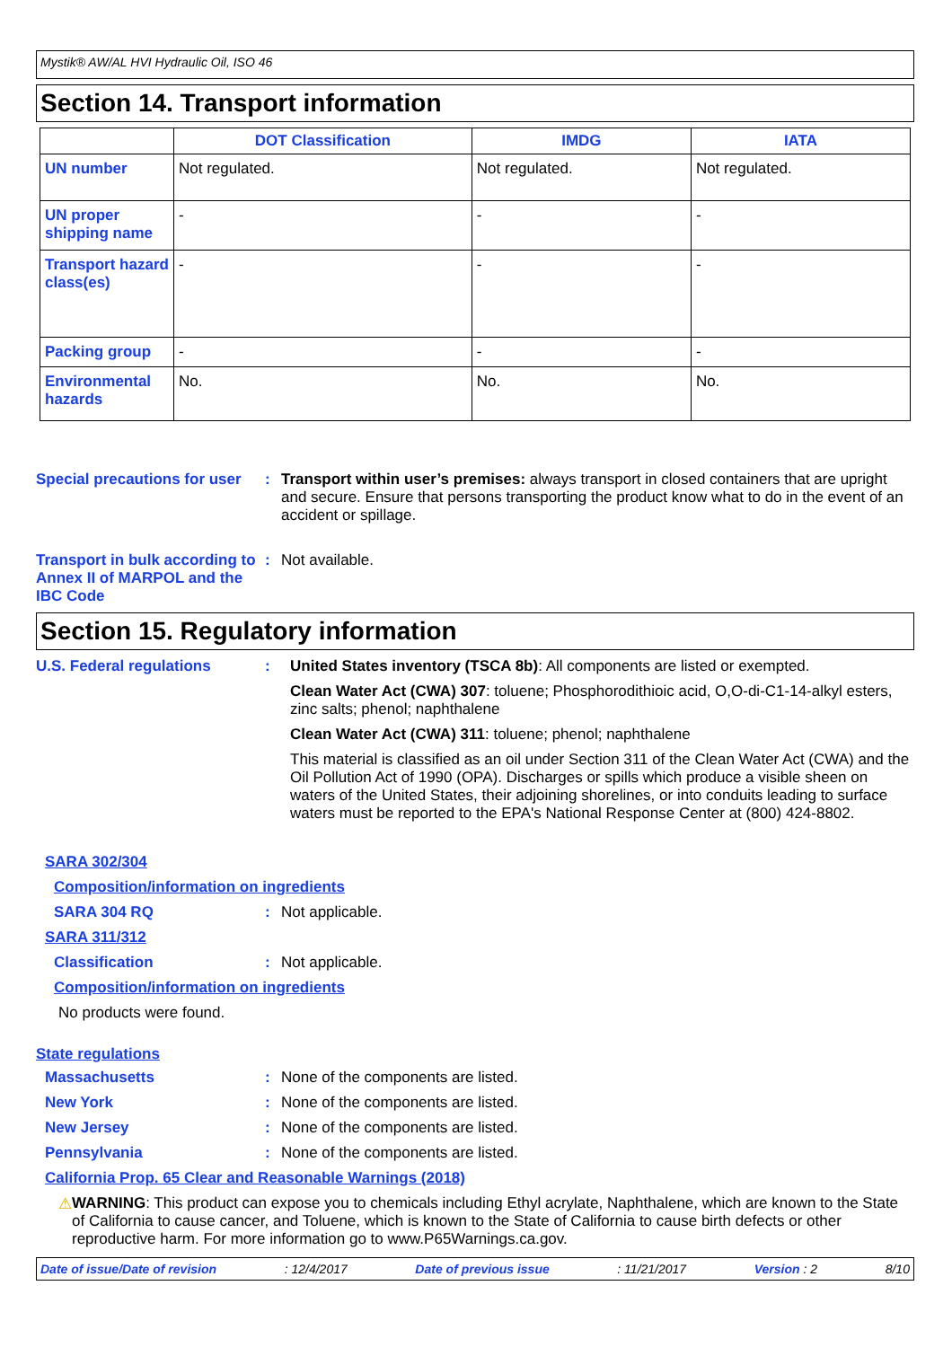Mystik® AW/AL HVI Hydraulic Oil, ISO 46
Section 14. Transport information
| | DOT Classification | IMDG | IATA |
| --- | --- | --- | --- |
| UN number | Not regulated. | Not regulated. | Not regulated. |
| UN proper shipping name | - | - | - |
| Transport hazard class(es) | - | - | - |
| Packing group | - | - | - |
| Environmental hazards | No. | No. | No. |
Special precautions for user
: Transport within user’s premises: always transport in closed containers that are upright and secure. Ensure that persons transporting the product know what to do in the event of an accident or spillage.
Transport in bulk according to Annex II of MARPOL and the IBC Code
: Not available.
Section 15. Regulatory information
U.S. Federal regulations : United States inventory (TSCA 8b): All components are listed or exempted.
Clean Water Act (CWA) 307: toluene; Phosphorodithioic acid, O,O-di-C1-14-alkyl esters, zinc salts; phenol; naphthalene
Clean Water Act (CWA) 311: toluene; phenol; naphthalene
This material is classified as an oil under Section 311 of the Clean Water Act (CWA) and the Oil Pollution Act of 1990 (OPA). Discharges or spills which produce a visible sheen on waters of the United States, their adjoining shorelines, or into conduits leading to surface waters must be reported to the EPA's National Response Center at (800) 424-8802.
SARA 302/304
Composition/information on ingredients
SARA 304 RQ : Not applicable.
SARA 311/312
Classification : Not applicable.
Composition/information on ingredients
No products were found.
State regulations
Massachusetts : None of the components are listed.
New York : None of the components are listed.
New Jersey : None of the components are listed.
Pennsylvania : None of the components are listed.
California Prop. 65 Clear and Reasonable Warnings (2018)
⚠ WARNING: This product can expose you to chemicals including Ethyl acrylate, Naphthalene, which are known to the State of California to cause cancer, and Toluene, which is known to the State of California to cause birth defects or other reproductive harm. For more information go to www.P65Warnings.ca.gov.
Date of issue/Date of revision: 12/4/2017 Date of previous issue: 11/21/2017 Version : 2 8/10